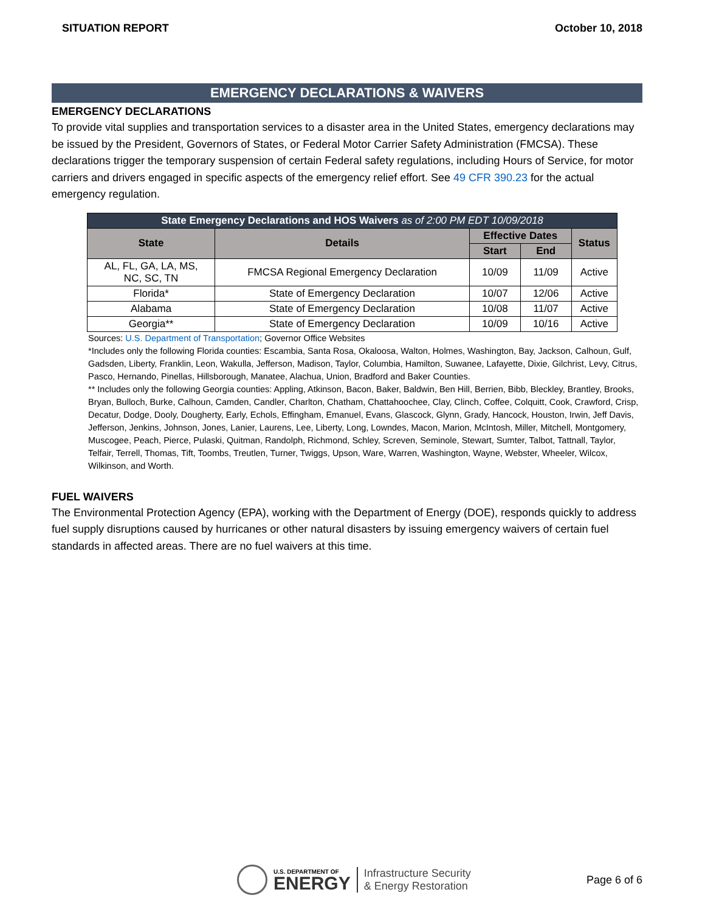SITUATION REPORT October 10, 2018
EMERGENCY DECLARATIONS & WAIVERS
EMERGENCY DECLARATIONS
To provide vital supplies and transportation services to a disaster area in the United States, emergency declarations may be issued by the President, Governors of States, or Federal Motor Carrier Safety Administration (FMCSA). These declarations trigger the temporary suspension of certain Federal safety regulations, including Hours of Service, for motor carriers and drivers engaged in specific aspects of the emergency relief effort. See 49 CFR 390.23 for the actual emergency regulation.
| State Emergency Declarations and HOS Waivers as of 2:00 PM EDT 10/09/2018 | | | | |
| State | Details | Effective Dates | | Status |
| | | Start | End | |
| AL, FL, GA, LA, MS, NC, SC, TN | FMCSA Regional Emergency Declaration | 10/09 | 11/09 | Active |
| Florida* | State of Emergency Declaration | 10/07 | 12/06 | Active |
| Alabama | State of Emergency Declaration | 10/08 | 11/07 | Active |
| Georgia** | State of Emergency Declaration | 10/09 | 10/16 | Active |
Sources: U.S. Department of Transportation; Governor Office Websites
*Includes only the following Florida counties: Escambia, Santa Rosa, Okaloosa, Walton, Holmes, Washington, Bay, Jackson, Calhoun, Gulf, Gadsden, Liberty, Franklin, Leon, Wakulla, Jefferson, Madison, Taylor, Columbia, Hamilton, Suwanee, Lafayette, Dixie, Gilchrist, Levy, Citrus, Pasco, Hernando, Pinellas, Hillsborough, Manatee, Alachua, Union, Bradford and Baker Counties.
** Includes only the following Georgia counties: Appling, Atkinson, Bacon, Baker, Baldwin, Ben Hill, Berrien, Bibb, Bleckley, Brantley, Brooks, Bryan, Bulloch, Burke, Calhoun, Camden, Candler, Charlton, Chatham, Chattahoochee, Clay, Clinch, Coffee, Colquitt, Cook, Crawford, Crisp, Decatur, Dodge, Dooly, Dougherty, Early, Echols, Effingham, Emanuel, Evans, Glascock, Glynn, Grady, Hancock, Houston, Irwin, Jeff Davis, Jefferson, Jenkins, Johnson, Jones, Lanier, Laurens, Lee, Liberty, Long, Lowndes, Macon, Marion, McIntosh, Miller, Mitchell, Montgomery, Muscogee, Peach, Pierce, Pulaski, Quitman, Randolph, Richmond, Schley, Screven, Seminole, Stewart, Sumter, Talbot, Tattnall, Taylor, Telfair, Terrell, Thomas, Tift, Toombs, Treutlen, Turner, Twiggs, Upson, Ware, Warren, Washington, Wayne, Webster, Wheeler, Wilcox, Wilkinson, and Worth.
FUEL WAIVERS
The Environmental Protection Agency (EPA), working with the Department of Energy (DOE), responds quickly to address fuel supply disruptions caused by hurricanes or other natural disasters by issuing emergency waivers of certain fuel standards in affected areas. There are no fuel waivers at this time.
U.S. DEPARTMENT OF
ENERGY
Infrastructure Security
& Energy Restoration
Page 6 of 6